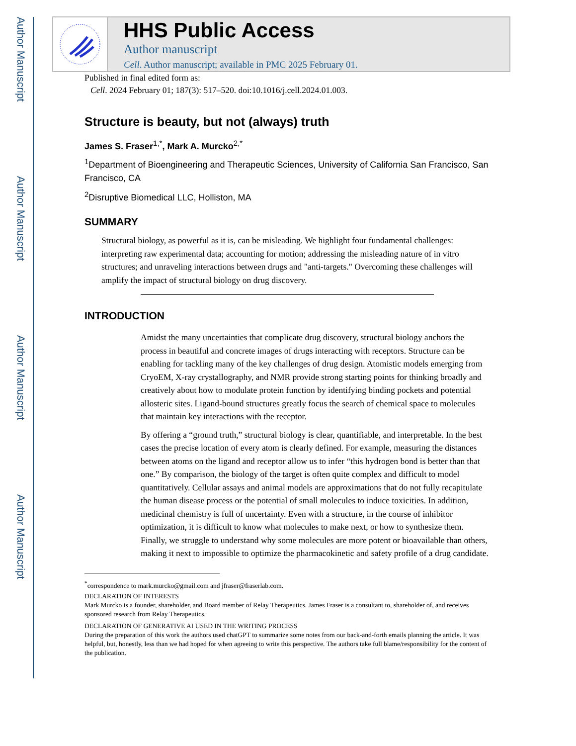Author Manuscript
Author Manuscript
Author Manuscript
Author Manuscript
HHS Public Access
Author manuscript
Cell. Author manuscript; available in PMC 2025 February 01.
Published in final edited form as:
Cell. 2024 February 01; 187(3): 517–520. doi:10.1016/j.cell.2024.01.003.
Structure is beauty, but not (always) truth
James S. Fraser<sup>1,*</sup>, Mark A. Murcko<sup>2,*</sup>
<sup>1</sup> Department of Bioengineering and Therapeutic Sciences, University of California San Francisco, San Francisco, CA
<sup>2</sup> Disruptive Biomedical LLC, Holliston, MA
SUMMARY
Structural biology, as powerful as it is, can be misleading. We highlight four fundamental challenges: interpreting raw experimental data; accounting for motion; addressing the misleading nature of in vitro structures; and unraveling interactions between drugs and "anti-targets." Overcoming these challenges will amplify the impact of structural biology on drug discovery.
INTRODUCTION
Amidst the many uncertainties that complicate drug discovery, structural biology anchors the process in beautiful and concrete images of drugs interacting with receptors. Structure can be enabling for tackling many of the key challenges of drug design. Atomistic models emerging from CryoEM, X-ray crystallography, and NMR provide strong starting points for thinking broadly and creatively about how to modulate protein function by identifying binding pockets and potential allosteric sites. Ligand-bound structures greatly focus the search of chemical space to molecules that maintain key interactions with the receptor.
By offering a “ground truth,” structural biology is clear, quantifiable, and interpretable. In the best cases the precise location of every atom is clearly defined. For example, measuring the distances between atoms on the ligand and receptor allow us to infer “this hydrogen bond is better than that one.” By comparison, the biology of the target is often quite complex and difficult to model quantitatively. Cellular assays and animal models are approximations that do not fully recapitulate the human disease process or the potential of small molecules to induce toxicities. In addition, medicinal chemistry is full of uncertainty. Even with a structure, in the course of inhibitor optimization, it is difficult to know what molecules to make next, or how to synthesize them. Finally, we struggle to understand why some molecules are more potent or bioavailable than others, making it next to impossible to optimize the pharmacokinetic and safety profile of a drug candidate.
<sup>*</sup> correspondence to mark.murcko@gmail.com and jfraser@fraserlab.com.
DECLARATION OF INTERESTS
Mark Murcko is a founder, shareholder, and Board member of Relay Therapeutics. James Fraser is a consultant to, shareholder of, and receives sponsored research from Relay Therapeutics.
DECLARATION OF GENERATIVE AI USED IN THE WRITING PROCESS
During the preparation of this work the authors used chatGPT to summarize some notes from our back-and-forth emails planning the article. It was helpful, but, honestly, less than we had hoped for when agreeing to write this perspective. The authors take full blame/responsibility for the content of the publication.